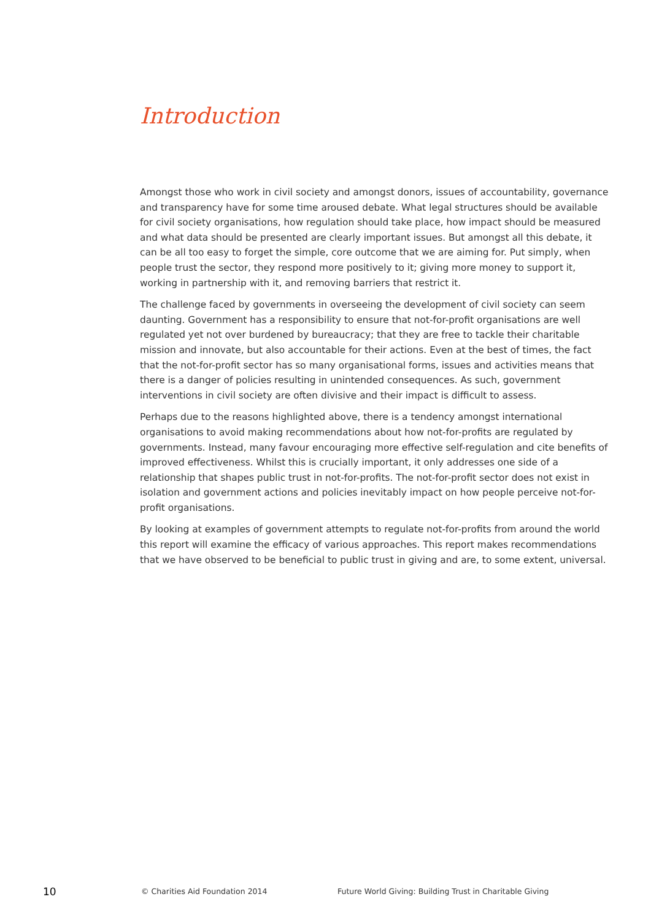Introduction
Amongst those who work in civil society and amongst donors, issues of accountability, governance and transparency have for some time aroused debate. What legal structures should be available for civil society organisations, how regulation should take place, how impact should be measured and what data should be presented are clearly important issues. But amongst all this debate, it can be all too easy to forget the simple, core outcome that we are aiming for. Put simply, when people trust the sector, they respond more positively to it; giving more money to support it, working in partnership with it, and removing barriers that restrict it.
The challenge faced by governments in overseeing the development of civil society can seem daunting. Government has a responsibility to ensure that not-for-profit organisations are well regulated yet not over burdened by bureaucracy; that they are free to tackle their charitable mission and innovate, but also accountable for their actions. Even at the best of times, the fact that the not-for-profit sector has so many organisational forms, issues and activities means that there is a danger of policies resulting in unintended consequences. As such, government interventions in civil society are often divisive and their impact is difficult to assess.
Perhaps due to the reasons highlighted above, there is a tendency amongst international organisations to avoid making recommendations about how not-for-profits are regulated by governments. Instead, many favour encouraging more effective self-regulation and cite benefits of improved effectiveness. Whilst this is crucially important, it only addresses one side of a relationship that shapes public trust in not-for-profits. The not-for-profit sector does not exist in isolation and government actions and policies inevitably impact on how people perceive not-for-profit organisations.
By looking at examples of government attempts to regulate not-for-profits from around the world this report will examine the efficacy of various approaches. This report makes recommendations that we have observed to be beneficial to public trust in giving and are, to some extent, universal.
10 © Charities Aid Foundation 2014 Future World Giving: Building Trust in Charitable Giving